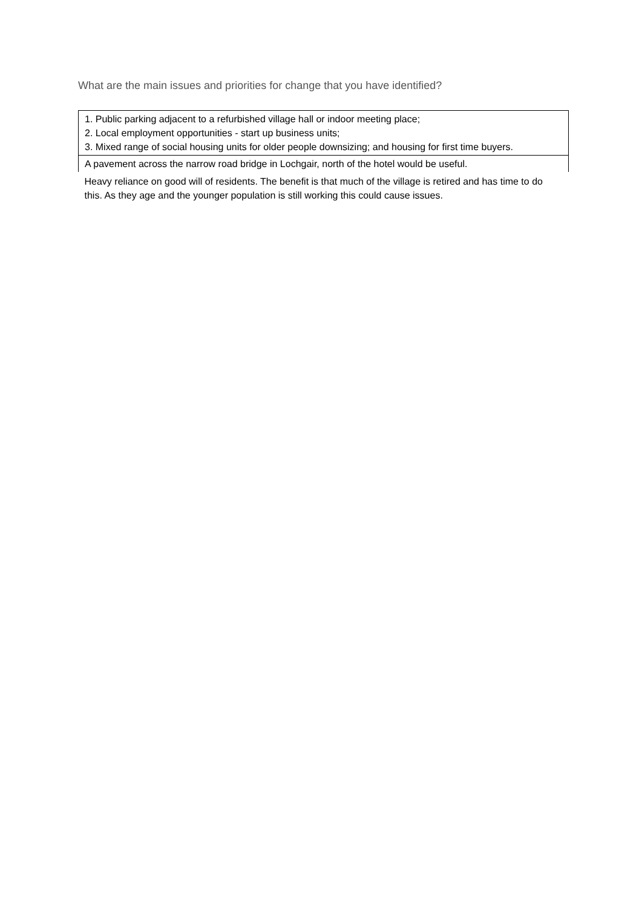What are the main issues and priorities for change that you have identified?
| 1. Public parking adjacent to a refurbished village hall or indoor meeting place; 2. Local employment opportunities - start up business units; 3. Mixed range of social housing units for older people downsizing; and housing for first time buyers. |
| A pavement across the narrow road bridge in Lochgair, north of the hotel would be useful. |
| Heavy reliance on good will of residents. The benefit is that much of the village is retired and has time to do this. As they age and the younger population is still working this could cause issues. |